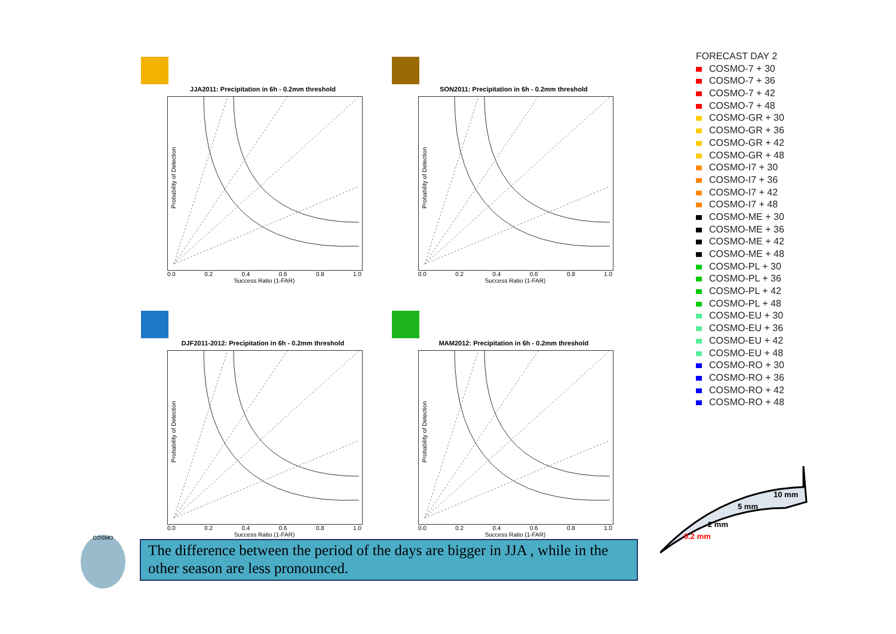JJA2011: Precipitation in 6h - 0.2mm threshold
Probability of Detection
0.0 0.2 0.4 0.6 0.8 1.0
Success Ratio (1-FAR)
SON2011: Precipitation in 6h - 0.2mm threshold
Probability of Detection
0.0 0.2 0.4 0.6 0.8 1.0
Success Ratio (1-FAR)
DJF2011-2012: Precipitation in 6h - 0.2mm threshold
Probability of Detection
0.0 0.2 0.4 0.6 0.8 1.0
Success Ratio (1-FAR)
MAM2012: Precipitation in 6h - 0.2mm threshold
Probability of Detection
0.0 0.2 0.4 0.6 0.8 1.0
Success Ratio (1-FAR)
FORECAST DAY 2
COSMO-7 + 30
COSMO-7 + 36
COSMO-7 + 42
COSMO-7 + 48
COSMO-GR + 30
COSMO-GR + 36
COSMO-GR + 42
COSMO-GR + 48
COSMO-I7 + 30
COSMO-I7 + 36
COSMO-I7 + 42
COSMO-I7 + 48
COSMO-ME + 30
COSMO-ME + 36
COSMO-ME + 42
COSMO-ME + 48
COSMO-PL + 30
COSMO-PL + 36
COSMO-PL + 42
COSMO-PL + 48
COSMO-EU + 30
COSMO-EU + 36
COSMO-EU + 42
COSMO-EU + 48
COSMO-RO + 30
COSMO-RO + 36
COSMO-RO + 42
COSMO-RO + 48
0.2 mm
2 mm
5 mm
10 mm
COSMO
The difference between the period of the days are bigger in JJA , while in the other season are less pronounced.